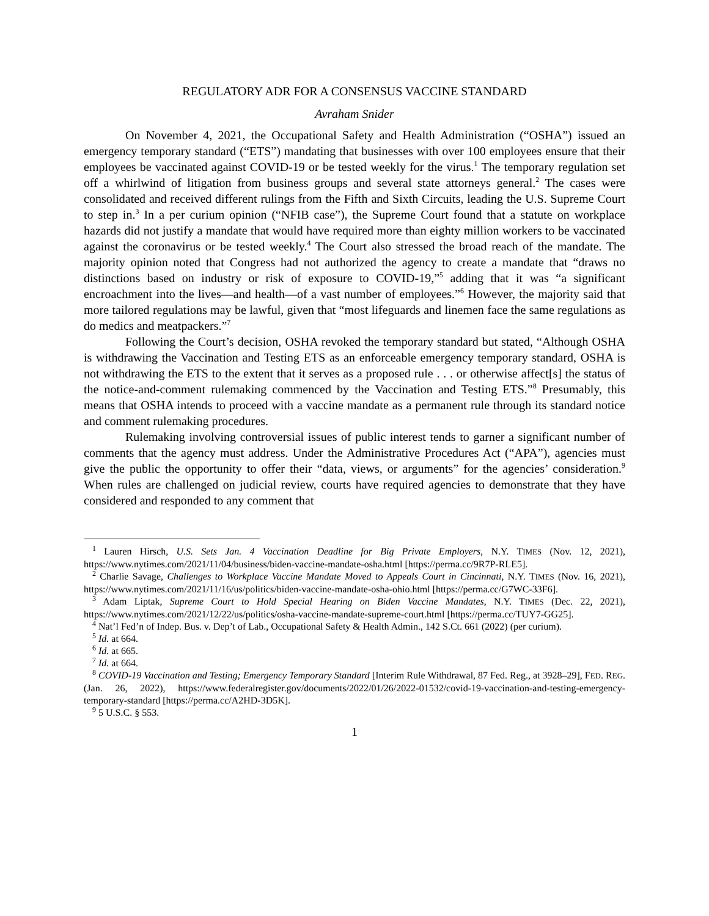REGULATORY ADR FOR A CONSENSUS VACCINE STANDARD
Avraham Snider
On November 4, 2021, the Occupational Safety and Health Administration (“OSHA”) issued an emergency temporary standard (“ETS”) mandating that businesses with over 100 employees ensure that their employees be vaccinated against COVID-19 or be tested weekly for the virus.<sup>1</sup> The temporary regulation set off a whirlwind of litigation from business groups and several state attorneys general.<sup>2</sup> The cases were consolidated and received different rulings from the Fifth and Sixth Circuits, leading the U.S. Supreme Court to step in.<sup>3</sup> In a per curium opinion (“NFIB case”), the Supreme Court found that a statute on workplace hazards did not justify a mandate that would have required more than eighty million workers to be vaccinated against the coronavirus or be tested weekly.<sup>4</sup> The Court also stressed the broad reach of the mandate. The majority opinion noted that Congress had not authorized the agency to create a mandate that “draws no distinctions based on industry or risk of exposure to COVID-19,”<sup>5</sup> adding that it was “a significant encroachment into the lives—and health—of a vast number of employees.”<sup>6</sup> However, the majority said that more tailored regulations may be lawful, given that “most lifeguards and linemen face the same regulations as do medics and meatpackers.”<sup>7</sup>
Following the Court’s decision, OSHA revoked the temporary standard but stated, “Although OSHA is withdrawing the Vaccination and Testing ETS as an enforceable emergency temporary standard, OSHA is not withdrawing the ETS to the extent that it serves as a proposed rule . . . or otherwise affect[s] the status of the notice-and-comment rulemaking commenced by the Vaccination and Testing ETS.”<sup>8</sup> Presumably, this means that OSHA intends to proceed with a vaccine mandate as a permanent rule through its standard notice and comment rulemaking procedures.
Rulemaking involving controversial issues of public interest tends to garner a significant number of comments that the agency must address. Under the Administrative Procedures Act (“APA”), agencies must give the public the opportunity to offer their “data, views, or arguments” for the agencies’ consideration.<sup>9</sup> When rules are challenged on judicial review, courts have required agencies to demonstrate that they have considered and responded to any comment that
<sup>1</sup> Lauren Hirsch, U.S. Sets Jan. 4 Vaccination Deadline for Big Private Employers, N.Y. TIMES (Nov. 12, 2021), https://www.nytimes.com/2021/11/04/business/biden-vaccine-mandate-osha.html [https://perma.cc/9R7P-RLE5].
<sup>2</sup> Charlie Savage, Challenges to Workplace Vaccine Mandate Moved to Appeals Court in Cincinnati, N.Y. TIMES (Nov. 16, 2021), https://www.nytimes.com/2021/11/16/us/politics/biden-vaccine-mandate-osha-ohio.html [https://perma.cc/G7WC-33F6].
<sup>3</sup> Adam Liptak, Supreme Court to Hold Special Hearing on Biden Vaccine Mandates, N.Y. TIMES (Dec. 22, 2021), https://www.nytimes.com/2021/12/22/us/politics/osha-vaccine-mandate-supreme-court.html [https://perma.cc/TUY7-GG25].
<sup>4</sup> Nat’l Fed’n of Indep. Bus. v. Dep’t of Lab., Occupational Safety & Health Admin., 142 S.Ct. 661 (2022) (per curium).
<sup>5</sup> Id. at 664.
<sup>6</sup> Id. at 665.
<sup>7</sup> Id. at 664.
<sup>8</sup> COVID-19 Vaccination and Testing; Emergency Temporary Standard [Interim Rule Withdrawal, 87 Fed. Reg., at 3928–29], FED. REG. (Jan. 26, 2022), https://www.federalregister.gov/documents/2022/01/26/2022-01532/covid-19-vaccination-and-testing-emergency-temporary-standard [https://perma.cc/A2HD-3D5K].
<sup>9</sup> 5 U.S.C. § 553.
1